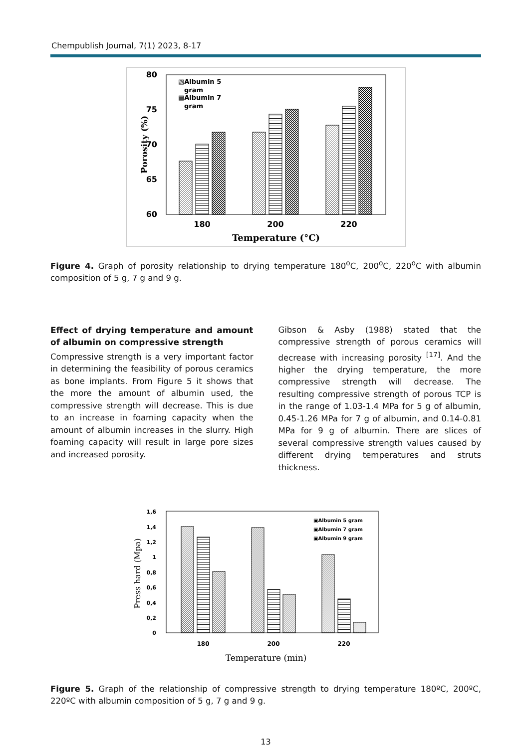Chempublish Journal, 7(1) 2023, 8-17
80
75
70
65
60
▧Albumin 5
gram
▤Albumin 7
gram
180
200
220
Temperature (°C)
Porosity (%)
Figure 4. Graph of porosity relationship to drying temperature 180<sup>o</sup>C, 200<sup>o</sup>C, 220<sup>o</sup>C with albumin composition of 5 g, 7 g and 9 g.
Effect of drying temperature and amount of albumin on compressive strength
Compressive strength is a very important factor in determining the feasibility of porous ceramics as bone implants. From Figure 5 it shows that the more the amount of albumin used, the compressive strength will decrease. This is due to an increase in foaming capacity when the amount of albumin increases in the slurry. High foaming capacity will result in large pore sizes and increased porosity.
Gibson & Asby (1988) stated that the compressive strength of porous ceramics will decrease with increasing porosity <sup>[17]</sup>. And the higher the drying temperature, the more compressive strength will decrease. The resulting compressive strength of porous TCP is in the range of 1.03-1.4 MPa for 5 g of albumin, 0.45-1.26 MPa for 7 g of albumin, and 0.14-0.81 MPa for 9 g of albumin. There are slices of several compressive strength values caused by different drying temperatures and struts thickness.
1,6
1,4
1,2
1
0,8
0,6
0,4
0,2
0
▣Albumin 5 gram
▣Albumin 7 gram
▣Albumin 9 gram
180
200
220
Temperature (min)
Press hard (Mpa)
Figure 5. Graph of the relationship of compressive strength to drying temperature 180ºC, 200ºC, 220ºC with albumin composition of 5 g, 7 g and 9 g.
13